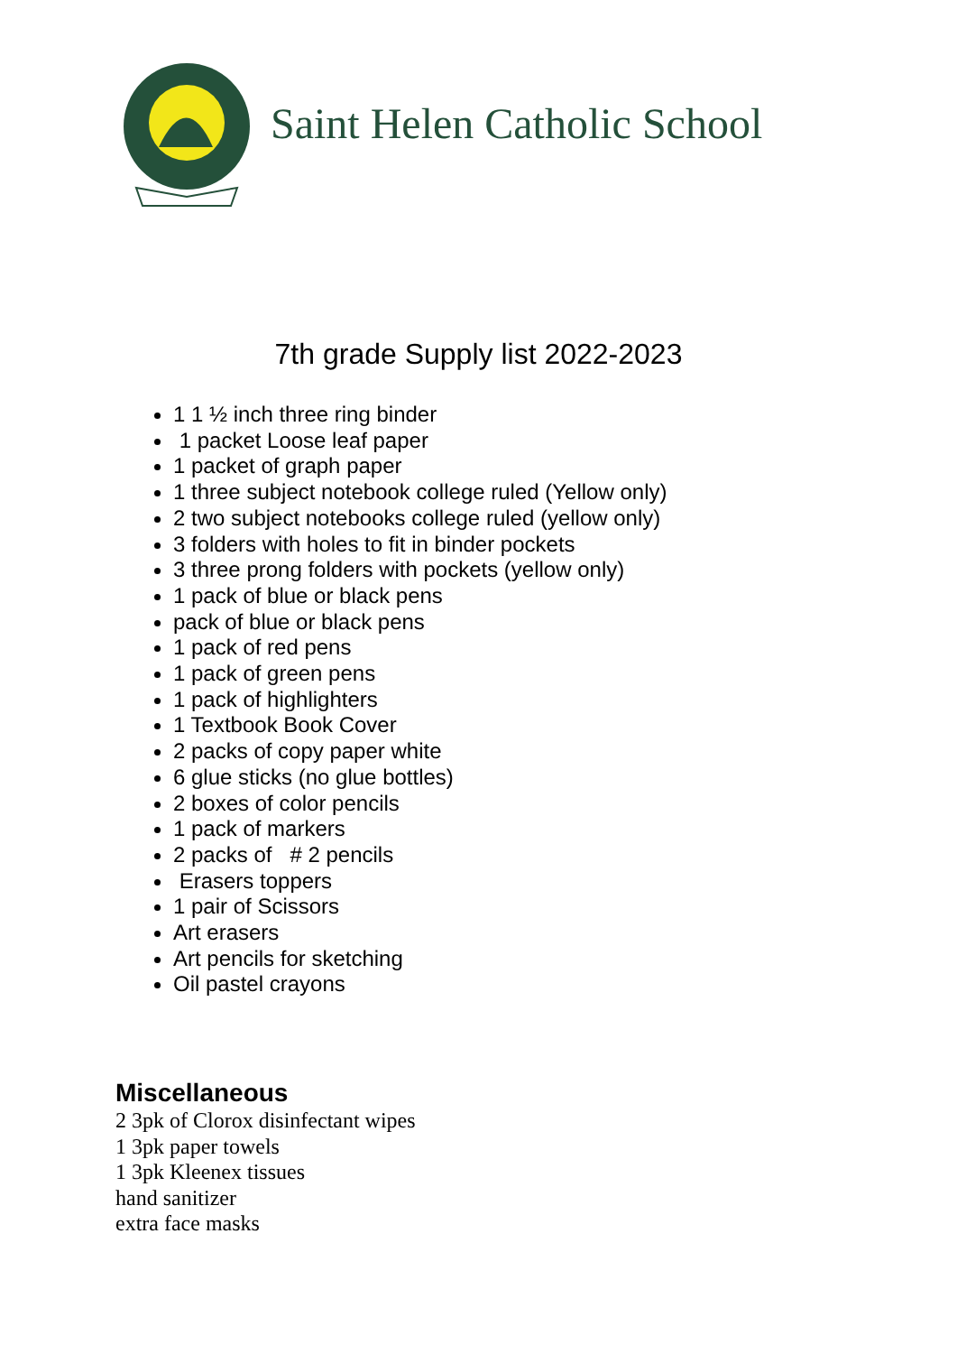Saint Helen Catholic School
7th grade Supply list 2022-2023
1 1 ½ inch three ring binder
1 packet Loose leaf paper
1 packet of graph paper
1 three subject notebook college ruled (Yellow only)
2 two subject notebooks college ruled (yellow only)
3 folders with holes to fit in binder pockets
3 three prong folders with pockets (yellow only)
1 pack of blue or black pens
pack of blue or black pens
1 pack of red pens
1 pack of green pens
1 pack of highlighters
1 Textbook Book Cover
2 packs of copy paper white
6 glue sticks (no glue bottles)
2 boxes of color pencils
1 pack of markers
2 packs of # 2 pencils
Erasers toppers
1 pair of Scissors
Art erasers
Art pencils for sketching
Oil pastel crayons
Miscellaneous
2 3pk of Clorox disinfectant wipes
1 3pk paper towels
1 3pk Kleenex tissues
hand sanitizer
extra face masks